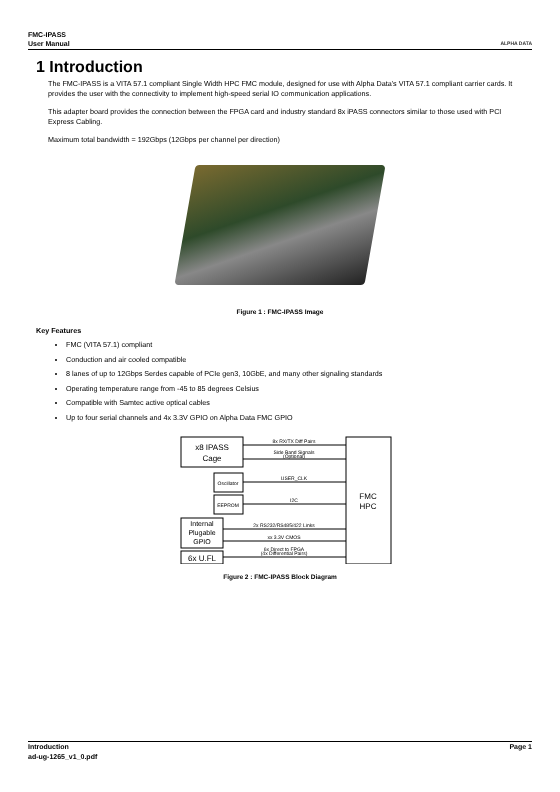FMC-IPASS
User Manual
ALPHA DATA
1 Introduction
The FMC-IPASS is a VITA 57.1 compliant Single Width HPC FMC module, designed for use with Alpha Data's VITA 57.1 compliant carrier cards. It provides the user with the connectivity to implement high-speed serial IO communication applications.
This adapter board provides the connection between the FPGA card and industry standard 8x iPASS connectors similar to those used with PCI Express Cabling.
Maximum total bandwidth = 192Gbps (12Gbps per channel per direction)
Figure 1 : FMC-IPASS Image
Key Features
FMC (VITA 57.1) compliant
Conduction and air cooled compatible
8 lanes of up to 12Gbps Serdes capable of PCIe gen3, 10GbE, and many other signaling standards
Operating temperature range from -45 to 85 degrees Celsius
Compatible with Samtec active optical cables
Up to four serial channels and 4x 3.3V GPIO on Alpha Data FMC GPIO
x8 IPASS
Cage
Oscillator
EEPROM
Internal
Plugable
GPIO
6x U.FL
FMC
HPC
8x RX/TX Diff Pairs
Side Band Signals
(Optional)
USER_CLK
I2C
2x RS232/RS485/422 Links
xx 3.3V CMOS
6x Direct to FPGA
(4x Differential Pairs)
Figure 2 : FMC-IPASS Block Diagram
Introduction
ad-ug-1265_v1_0.pdf
Page 1